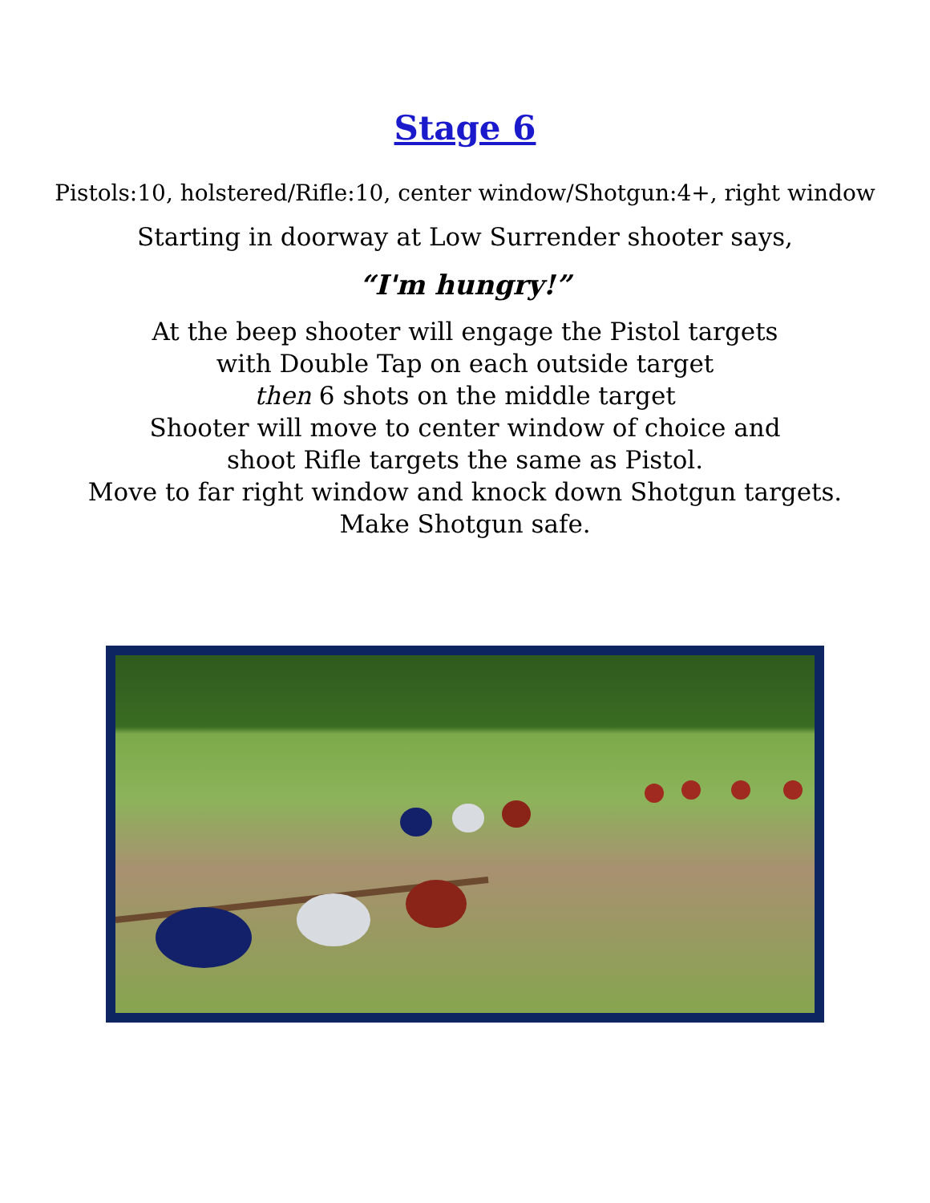Stage 6
Pistols:10, holstered/Rifle:10, center window/Shotgun:4+, right window
Starting in doorway at Low Surrender shooter says,
“I'm hungry!”
At the beep shooter will engage the Pistol targets
with Double Tap on each outside target
then 6 shots on the middle target
Shooter will move to center window of choice and
shoot Rifle targets the same as Pistol.
Move to far right window and knock down Shotgun targets.
Make Shotgun safe.